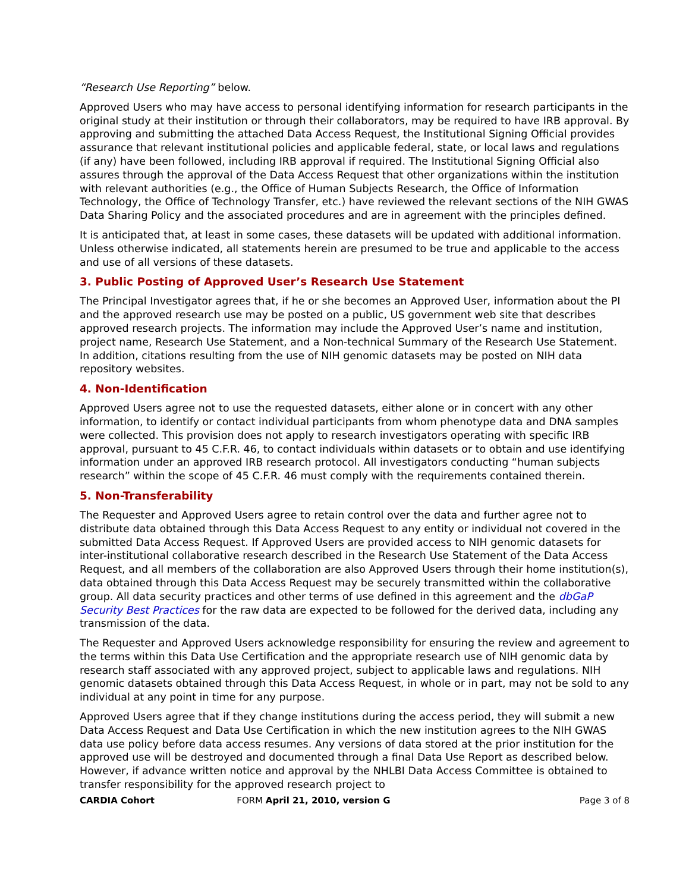“Research Use Reporting” below.
Approved Users who may have access to personal identifying information for research participants in the original study at their institution or through their collaborators, may be required to have IRB approval. By approving and submitting the attached Data Access Request, the Institutional Signing Official provides assurance that relevant institutional policies and applicable federal, state, or local laws and regulations (if any) have been followed, including IRB approval if required. The Institutional Signing Official also assures through the approval of the Data Access Request that other organizations within the institution with relevant authorities (e.g., the Office of Human Subjects Research, the Office of Information Technology, the Office of Technology Transfer, etc.) have reviewed the relevant sections of the NIH GWAS Data Sharing Policy and the associated procedures and are in agreement with the principles defined.
It is anticipated that, at least in some cases, these datasets will be updated with additional information. Unless otherwise indicated, all statements herein are presumed to be true and applicable to the access and use of all versions of these datasets.
3. Public Posting of Approved User’s Research Use Statement
The Principal Investigator agrees that, if he or she becomes an Approved User, information about the PI and the approved research use may be posted on a public, US government web site that describes approved research projects. The information may include the Approved User’s name and institution, project name, Research Use Statement, and a Non-technical Summary of the Research Use Statement. In addition, citations resulting from the use of NIH genomic datasets may be posted on NIH data repository websites.
4. Non-Identification
Approved Users agree not to use the requested datasets, either alone or in concert with any other information, to identify or contact individual participants from whom phenotype data and DNA samples were collected. This provision does not apply to research investigators operating with specific IRB approval, pursuant to 45 C.F.R. 46, to contact individuals within datasets or to obtain and use identifying information under an approved IRB research protocol. All investigators conducting “human subjects research” within the scope of 45 C.F.R. 46 must comply with the requirements contained therein.
5. Non-Transferability
The Requester and Approved Users agree to retain control over the data and further agree not to distribute data obtained through this Data Access Request to any entity or individual not covered in the submitted Data Access Request. If Approved Users are provided access to NIH genomic datasets for inter-institutional collaborative research described in the Research Use Statement of the Data Access Request, and all members of the collaboration are also Approved Users through their home institution(s), data obtained through this Data Access Request may be securely transmitted within the collaborative group. All data security practices and other terms of use defined in this agreement and the dbGaP Security Best Practices for the raw data are expected to be followed for the derived data, including any transmission of the data.
The Requester and Approved Users acknowledge responsibility for ensuring the review and agreement to the terms within this Data Use Certification and the appropriate research use of NIH genomic data by research staff associated with any approved project, subject to applicable laws and regulations. NIH genomic datasets obtained through this Data Access Request, in whole or in part, may not be sold to any individual at any point in time for any purpose.
Approved Users agree that if they change institutions during the access period, they will submit a new Data Access Request and Data Use Certification in which the new institution agrees to the NIH GWAS data use policy before data access resumes. Any versions of data stored at the prior institution for the approved use will be destroyed and documented through a final Data Use Report as described below. However, if advance written notice and approval by the NHLBI Data Access Committee is obtained to transfer responsibility for the approved research project to
CARDIA Cohort FORM April 21, 2010, version G Page 3 of 8